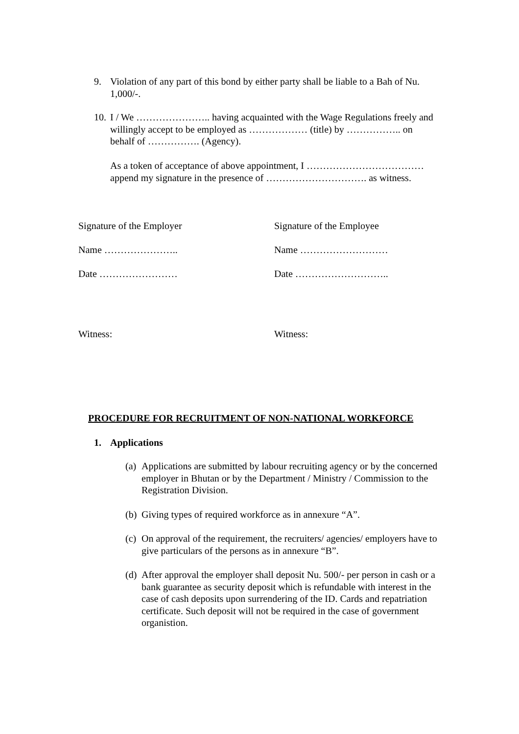9. Violation of any part of this bond by either party shall be liable to a Bah of Nu. 1,000/-.
10. I / We ………………….. having acquainted with the Wage Regulations freely and willingly accept to be employed as ……………… (title) by …………….. on behalf of ……………. (Agency).
As a token of acceptance of above appointment, I ……………………………… append my signature in the presence of …………………………. as witness.
Signature of the Employer Signature of the Employee
Name ………………….. Name ………………………
Date …………………… Date ………………………..
Witness: Witness:
PROCEDURE FOR RECRUITMENT OF NON-NATIONAL WORKFORCE
1. Applications
(a) Applications are submitted by labour recruiting agency or by the concerned employer in Bhutan or by the Department / Ministry / Commission to the Registration Division.
(b) Giving types of required workforce as in annexure “A”.
(c) On approval of the requirement, the recruiters/ agencies/ employers have to give particulars of the persons as in annexure “B”.
(d) After approval the employer shall deposit Nu. 500/- per person in cash or a bank guarantee as security deposit which is refundable with interest in the case of cash deposits upon surrendering of the ID. Cards and repatriation certificate. Such deposit will not be required in the case of government organistion.